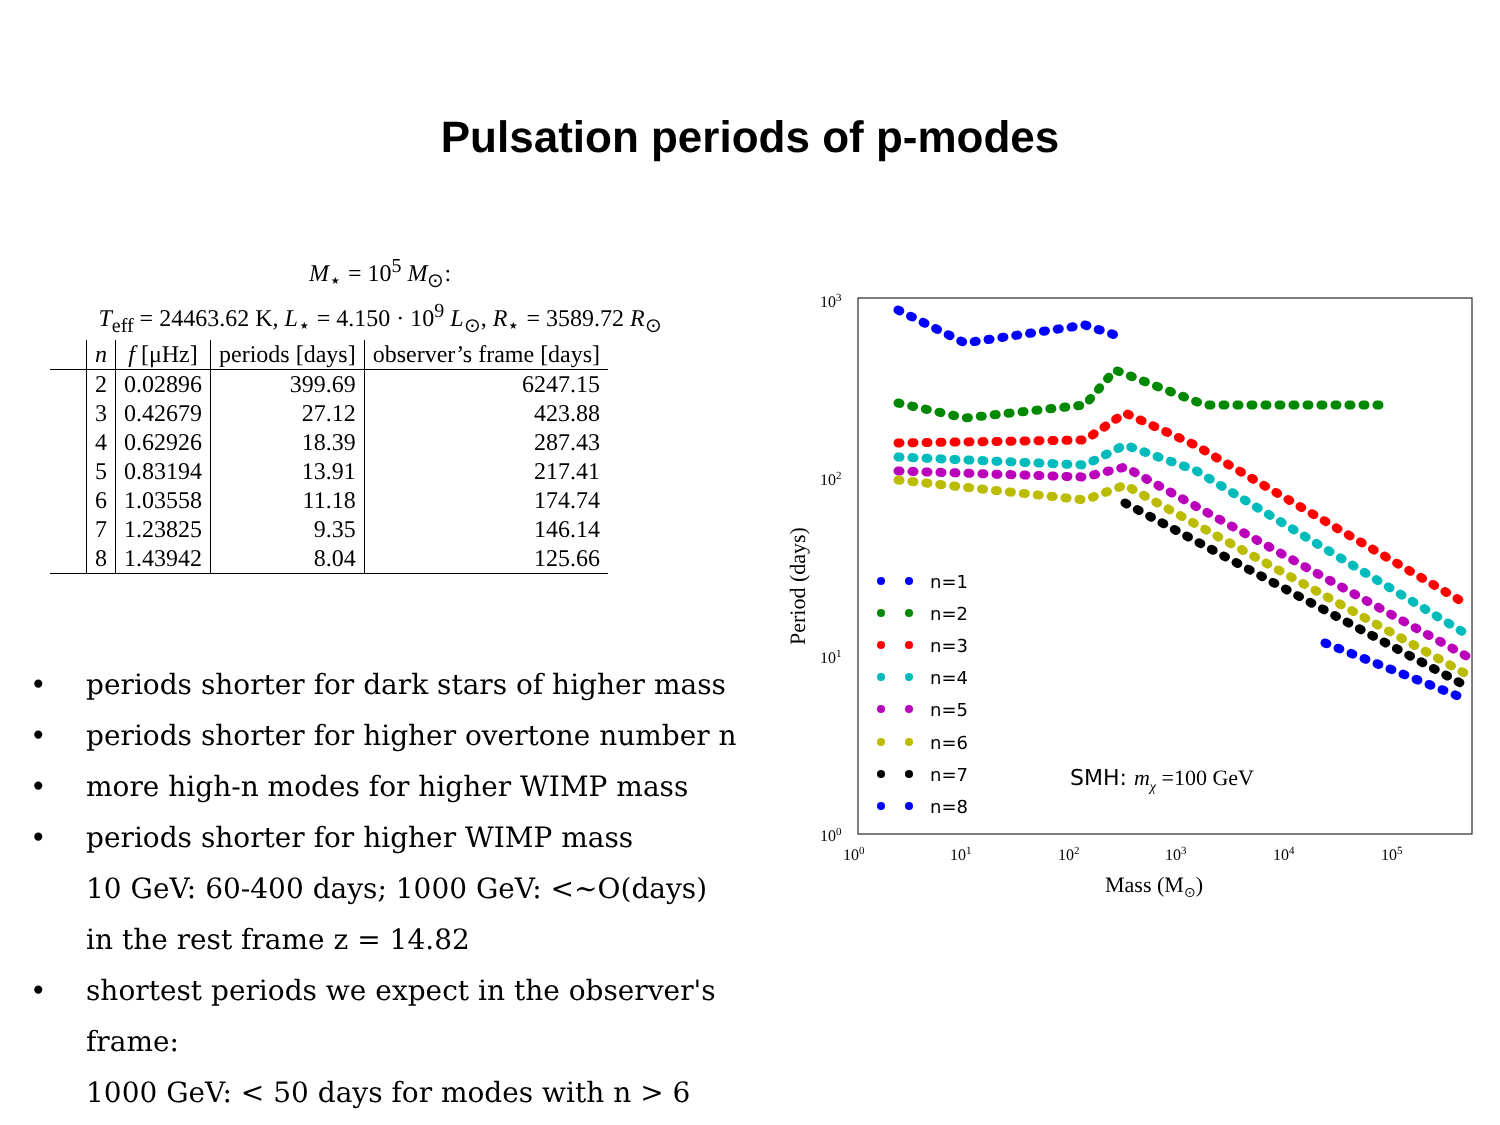Pulsation periods of p-modes
M<sub>⋆</sub> = 10<sup>5</sup> M<sub>⊙</sub>:
T<sub>eff</sub> = 24463.62 K, L<sub>⋆</sub> = 4.150 · 10<sup>9</sup> L<sub>⊙</sub>, R<sub>⋆</sub> = 3589.72 R<sub>⊙</sub>
| | n | f [μHz] | periods [days] | observer’s frame [days] |
| --- | --- | --- | --- | --- |
| | 2 | 0.02896 | 399.69 | 6247.15 |
| | 3 | 0.42679 | 27.12 | 423.88 |
| | 4 | 0.62926 | 18.39 | 287.43 |
| | 5 | 0.83194 | 13.91 | 217.41 |
| | 6 | 1.03558 | 11.18 | 174.74 |
| | 7 | 1.23825 | 9.35 | 146.14 |
| | 8 | 1.43942 | 8.04 | 125.66 |
• periods shorter for dark stars of higher mass
• periods shorter for higher overtone number n
• more high-n modes for higher WIMP mass
• periods shorter for higher WIMP mass
10 GeV: 60-400 days; 1000 GeV: <~O(days)
in the rest frame z = 14.82
• shortest periods we expect in the observer's frame:
1000 GeV: < 50 days for modes with n > 6
103
102
101
100
100
101
102
103
104
105
Mass (M⊙)
Period (days)
n=1
n=2
n=3
n=4
n=5
n=6
n=7
n=8
SMH: mχ =100 GeV